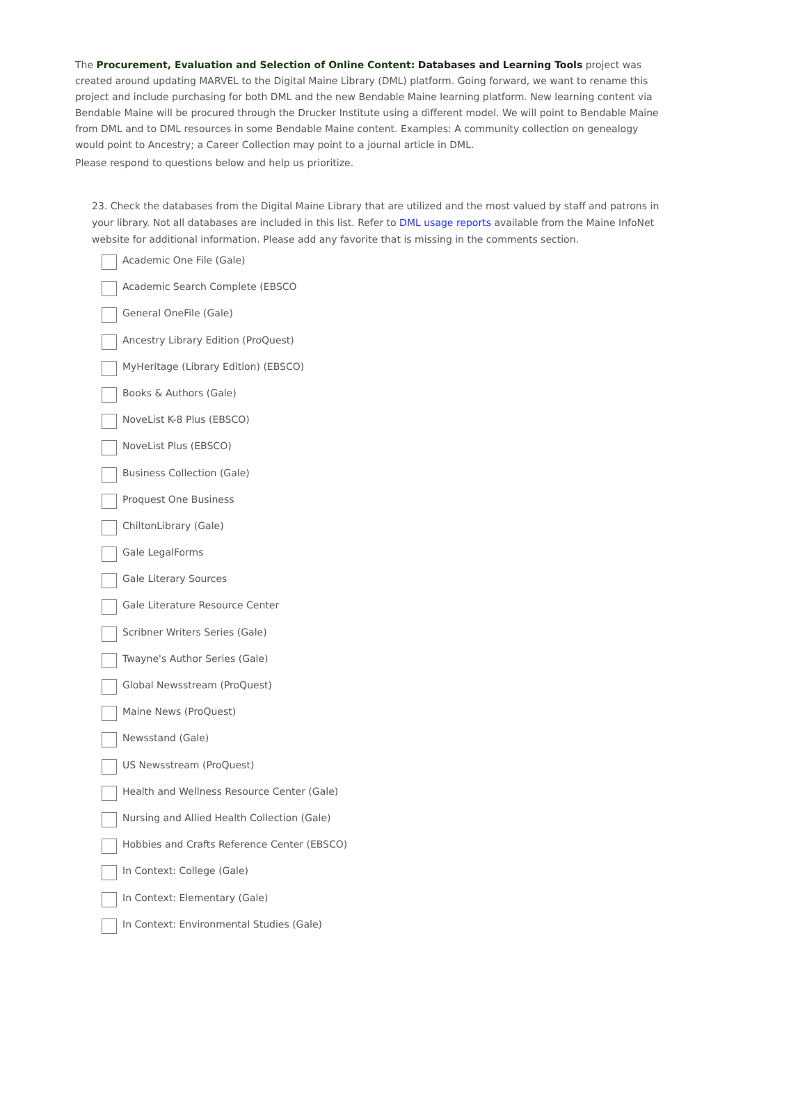The Procurement, Evaluation and Selection of Online Content: Databases and Learning Tools project was created around updating MARVEL to the Digital Maine Library (DML) platform. Going forward, we want to rename this project and include purchasing for both DML and the new Bendable Maine learning platform. New learning content via Bendable Maine will be procured through the Drucker Institute using a different model. We will point to Bendable Maine from DML and to DML resources in some Bendable Maine content. Examples: A community collection on genealogy would point to Ancestry; a Career Collection may point to a journal article in DML.
Please respond to questions below and help us prioritize.
23. Check the databases from the Digital Maine Library that are utilized and the most valued by staff and patrons in your library. Not all databases are included in this list. Refer to DML usage reports available from the Maine InfoNet website for additional information. Please add any favorite that is missing in the comments section.
Academic One File (Gale)
Academic Search Complete (EBSCO
General OneFile (Gale)
Ancestry Library Edition (ProQuest)
MyHeritage (Library Edition) (EBSCO)
Books & Authors (Gale)
NoveList K-8 Plus (EBSCO)
NoveList Plus (EBSCO)
Business Collection (Gale)
Proquest One Business
ChiltonLibrary (Gale)
Gale LegalForms
Gale Literary Sources
Gale Literature Resource Center
Scribner Writers Series (Gale)
Twayne's Author Series (Gale)
Global Newsstream (ProQuest)
Maine News (ProQuest)
Newsstand (Gale)
US Newsstream (ProQuest)
Health and Wellness Resource Center (Gale)
Nursing and Allied Health Collection (Gale)
Hobbies and Crafts Reference Center (EBSCO)
In Context: College (Gale)
In Context: Elementary (Gale)
In Context: Environmental Studies (Gale)